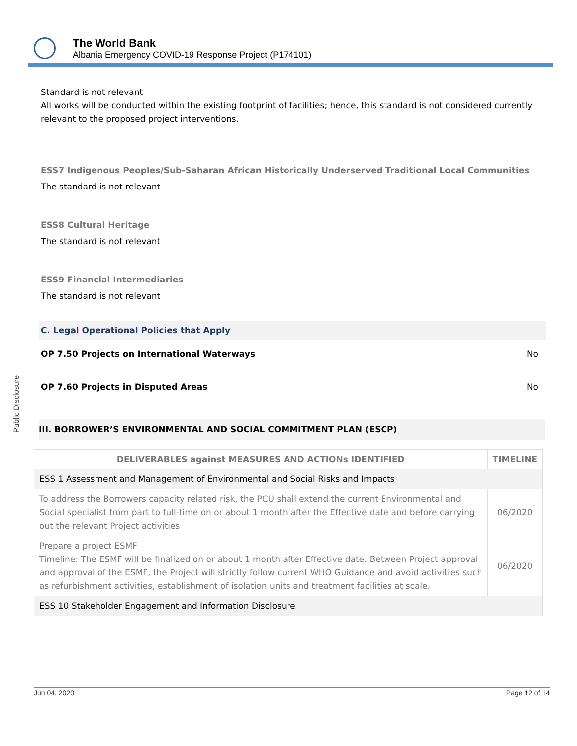Public Disclosure
The World Bank
Albania Emergency COVID-19 Response Project (P174101)
Standard is not relevant
All works will be conducted within the existing footprint of facilities; hence, this standard is not considered currently relevant to the proposed project interventions.
ESS7 Indigenous Peoples/Sub-Saharan African Historically Underserved Traditional Local Communities
The standard is not relevant
ESS8 Cultural Heritage
The standard is not relevant
ESS9 Financial Intermediaries
The standard is not relevant
C. Legal Operational Policies that Apply
OP 7.50 Projects on International Waterways No
OP 7.60 Projects in Disputed Areas No
III. BORROWER’S ENVIRONMENTAL AND SOCIAL COMMITMENT PLAN (ESCP)
| DELIVERABLES against MEASURES AND ACTIONs IDENTIFIED | TIMELINE |
| --- | --- |
| ESS 1 Assessment and Management of Environmental and Social Risks and Impacts | |
| To address the Borrowers capacity related risk, the PCU shall extend the current Environmental and Social specialist from part to full-time on or about 1 month after the Effective date and before carrying out the relevant Project activities | 06/2020 |
| Prepare a project ESMF Timeline: The ESMF will be finalized on or about 1 month after Effective date. Between Project approval and approval of the ESMF, the Project will strictly follow current WHO Guidance and avoid activities such as refurbishment activities, establishment of isolation units and treatment facilities at scale. | 06/2020 |
| ESS 10 Stakeholder Engagement and Information Disclosure | |
Jun 04, 2020 Page 12 of 14